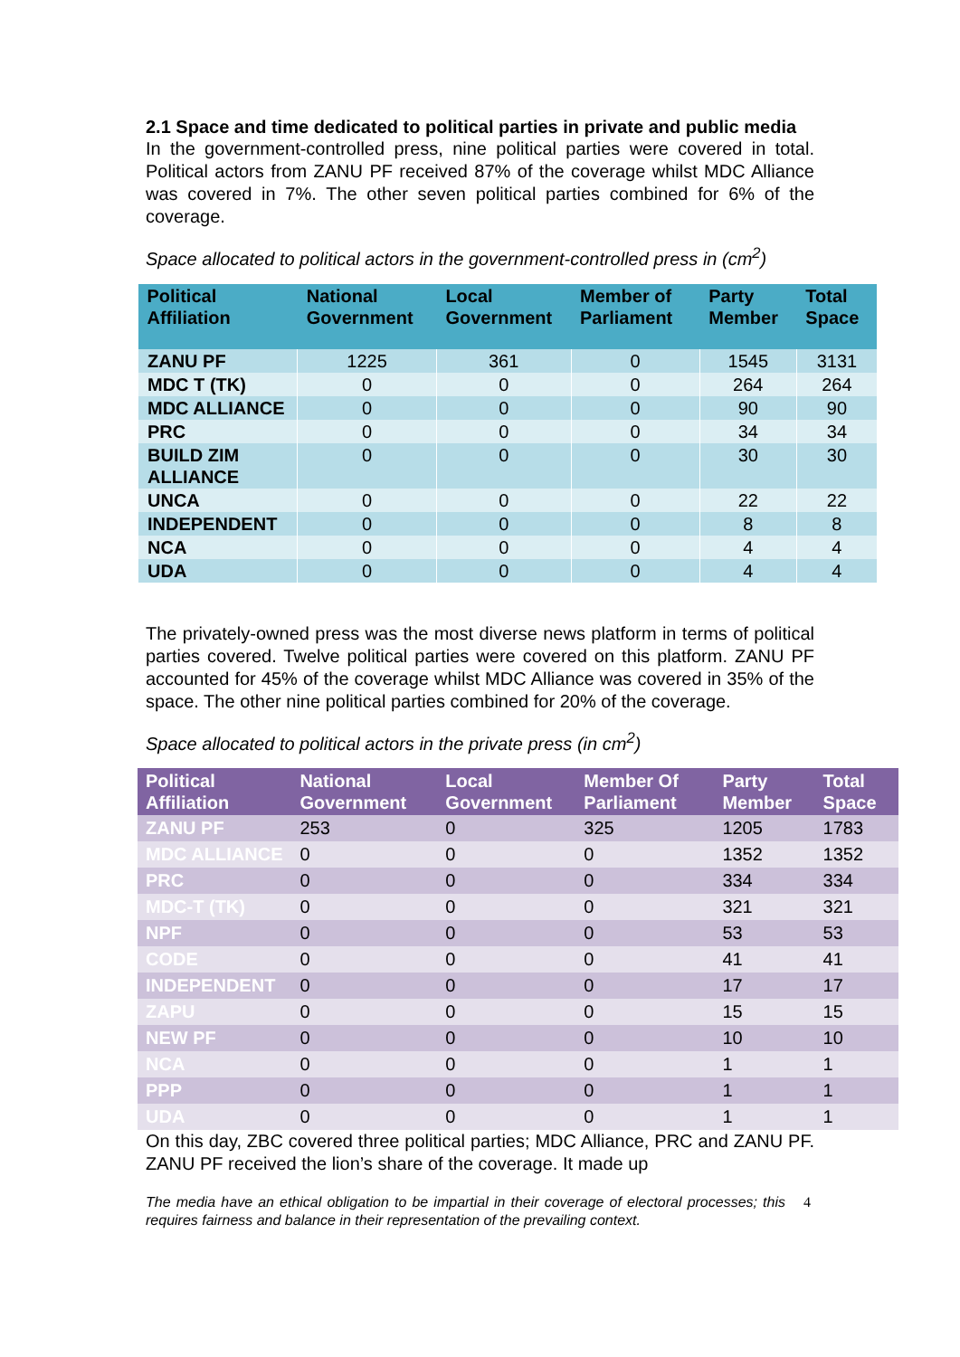2.1 Space and time dedicated to political parties in private and public media
In the government-controlled press, nine political parties were covered in total. Political actors from ZANU PF received 87% of the coverage whilst MDC Alliance was covered in 7%. The other seven political parties combined for 6% of the coverage.
Space allocated to political actors in the government-controlled press in (cm<sup>2</sup>)
| Political Affiliation | National Government | Local Government | Member of Parliament | Party Member | Total Space |
| --- | --- | --- | --- | --- | --- |
| ZANU PF | 1225 | 361 | 0 | 1545 | 3131 |
| MDC T (TK) | 0 | 0 | 0 | 264 | 264 |
| MDC ALLIANCE | 0 | 0 | 0 | 90 | 90 |
| PRC | 0 | 0 | 0 | 34 | 34 |
| BUILD ZIM ALLIANCE | 0 | 0 | 0 | 30 | 30 |
| UNCA | 0 | 0 | 0 | 22 | 22 |
| INDEPENDENT | 0 | 0 | 0 | 8 | 8 |
| NCA | 0 | 0 | 0 | 4 | 4 |
| UDA | 0 | 0 | 0 | 4 | 4 |
The privately-owned press was the most diverse news platform in terms of political parties covered. Twelve political parties were covered on this platform. ZANU PF accounted for 45% of the coverage whilst MDC Alliance was covered in 35% of the space. The other nine political parties combined for 20% of the coverage.
Space allocated to political actors in the private press (in cm<sup>2</sup>)
| Political Affiliation | National Government | Local Government | Member Of Parliament | Party Member | Total Space |
| --- | --- | --- | --- | --- | --- |
| ZANU PF | 253 | 0 | 325 | 1205 | 1783 |
| MDC ALLIANCE | 0 | 0 | 0 | 1352 | 1352 |
| PRC | 0 | 0 | 0 | 334 | 334 |
| MDC-T (TK) | 0 | 0 | 0 | 321 | 321 |
| NPF | 0 | 0 | 0 | 53 | 53 |
| CODE | 0 | 0 | 0 | 41 | 41 |
| INDEPENDENT | 0 | 0 | 0 | 17 | 17 |
| ZAPU | 0 | 0 | 0 | 15 | 15 |
| NEW PF | 0 | 0 | 0 | 10 | 10 |
| NCA | 0 | 0 | 0 | 1 | 1 |
| PPP | 0 | 0 | 0 | 1 | 1 |
| UDA | 0 | 0 | 0 | 1 | 1 |
On this day, ZBC covered three political parties; MDC Alliance, PRC and ZANU PF. ZANU PF received the lion’s share of the coverage. It made up
The media have an ethical obligation to be impartial in their coverage of electoral processes; this requires fairness and balance in their representation of the prevailing context.
4